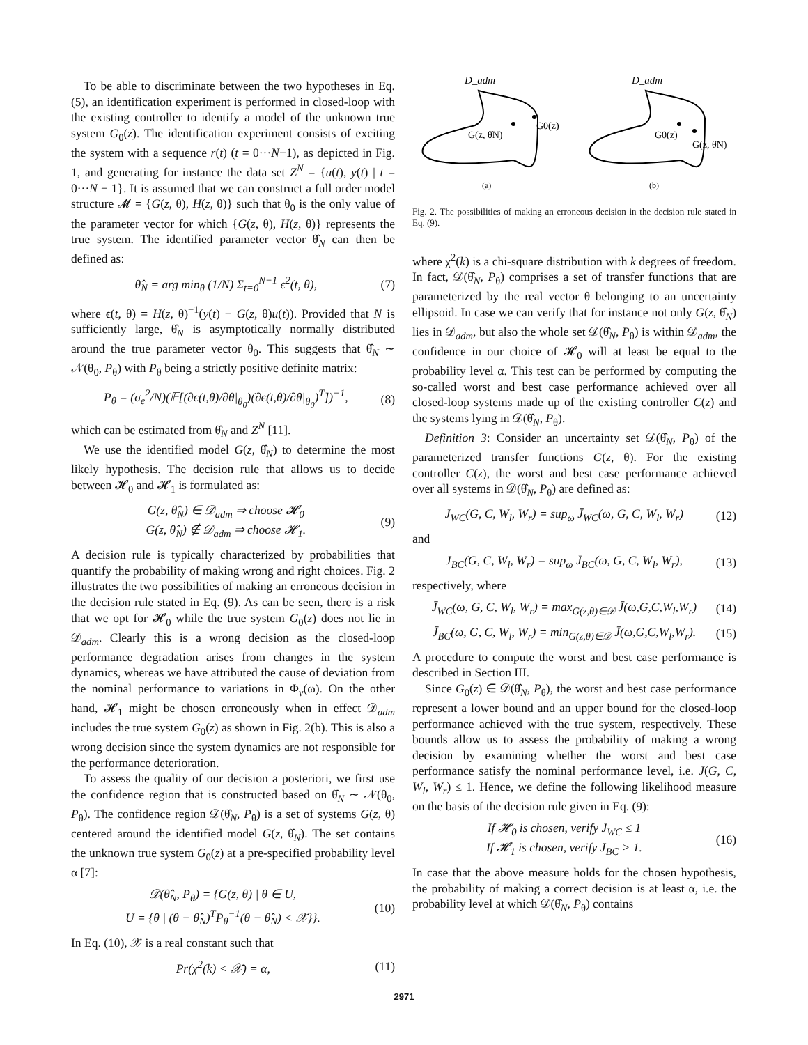To be able to discriminate between the two hypotheses in Eq. (5), an identification experiment is performed in closed-loop with the existing controller to identify a model of the unknown true system G<sub>0</sub>(z). The identification experiment consists of exciting the system with a sequence r(t) (t = 0···N−1), as depicted in Fig. 1, and generating for instance the data set Z<sup>N</sup> = {u(t), y(t) | t = 0···N − 1}. It is assumed that we can construct a full order model structure 𝓜 = {G(z, θ), H(z, θ)} such that θ<sub>0</sub> is the only value of the parameter vector for which {G(z, θ), H(z, θ)} represents the true system. The identified parameter vector θ̂<sub>N</sub> can then be defined as:
θ̂<sub>N</sub> = arg min<sub>θ</sub> (1/N) Σ<sub>t=0</sub><sup>N−1</sup> ϵ<sup>2</sup>(t, θ), (7)
where ϵ(t, θ) = H(z, θ)<sup>−1</sup>(y(t) − G(z, θ)u(t)). Provided that N is sufficiently large, θ̂<sub>N</sub> is asymptotically normally distributed around the true parameter vector θ<sub>0</sub>. This suggests that θ̂<sub>N</sub> ∼ 𝒩(θ<sub>0</sub>, P<sub>θ</sub>) with P<sub>θ</sub> being a strictly positive definite matrix:
P<sub>θ</sub> = (σ<sub>e</sub><sup>2</sup>/N)(𝔼[(∂ϵ(t,θ)/∂θ|<sub>θ<sub>0</sub></sub>)(∂ϵ(t,θ)/∂θ|<sub>θ<sub>0</sub></sub>)<sup>T</sup>])<sup>−1</sup>, (8)
which can be estimated from θ̂<sub>N</sub> and Z<sup>N</sup> [11].
We use the identified model G(z, θ̂<sub>N</sub>) to determine the most likely hypothesis. The decision rule that allows us to decide between 𝓗<sub>0</sub> and 𝓗<sub>1</sub> is formulated as:
G(z, θ̂<sub>N</sub>) ∈ 𝒟<sub>adm</sub> ⇒ choose 𝓗<sub>0</sub>
G(z, θ̂<sub>N</sub>) ∉ 𝒟<sub>adm</sub> ⇒ choose 𝓗<sub>1</sub>. (9)
A decision rule is typically characterized by probabilities that quantify the probability of making wrong and right choices. Fig. 2 illustrates the two possibilities of making an erroneous decision in the decision rule stated in Eq. (9). As can be seen, there is a risk that we opt for 𝓗<sub>0</sub> while the true system G<sub>0</sub>(z) does not lie in 𝒟<sub>adm</sub>. Clearly this is a wrong decision as the closed-loop performance degradation arises from changes in the system dynamics, whereas we have attributed the cause of deviation from the nominal performance to variations in Φ<sub>v</sub>(ω). On the other hand, 𝓗<sub>1</sub> might be chosen erroneously when in effect 𝒟<sub>adm</sub> includes the true system G<sub>0</sub>(z) as shown in Fig. 2(b). This is also a wrong decision since the system dynamics are not responsible for the performance deterioration.
To assess the quality of our decision a posteriori, we first use the confidence region that is constructed based on θ̂<sub>N</sub> ∼ 𝒩(θ<sub>0</sub>, P<sub>θ</sub>). The confidence region 𝒟(θ̂<sub>N</sub>, P<sub>θ</sub>) is a set of systems G(z, θ) centered around the identified model G(z, θ̂<sub>N</sub>). The set contains the unknown true system G<sub>0</sub>(z) at a pre-specified probability level α [7]:
𝒟(θ̂<sub>N</sub>, P<sub>θ</sub>) = {G(z, θ) | θ ∈ U,
U = {θ | (θ − θ̂<sub>N</sub>)<sup>T</sup>P<sub>θ</sub><sup>−1</sup>(θ − θ̂<sub>N</sub>) < 𝒳}}. (10)
In Eq. (10), 𝒳 is a real constant such that
Pr(χ<sup>2</sup>(k) < 𝒳) = α, (11)
D_adm
G(z, θ̂N)
G0(z)
D_adm
G0(z)
G(z, θ̂N)
(a)
(b)
Fig. 2. The possibilities of making an erroneous decision in the decision rule stated in Eq. (9).
where χ<sup>2</sup>(k) is a chi-square distribution with k degrees of freedom. In fact, 𝒟(θ̂<sub>N</sub>, P<sub>θ</sub>) comprises a set of transfer functions that are parameterized by the real vector θ belonging to an uncertainty ellipsoid. In case we can verify that for instance not only G(z, θ̂<sub>N</sub>) lies in 𝒟<sub>adm</sub>, but also the whole set 𝒟(θ̂<sub>N</sub>, P<sub>θ</sub>) is within 𝒟<sub>adm</sub>, the confidence in our choice of 𝓗<sub>0</sub> will at least be equal to the probability level α. This test can be performed by computing the so-called worst and best case performance achieved over all closed-loop systems made up of the existing controller C(z) and the systems lying in 𝒟(θ̂<sub>N</sub>, P<sub>θ</sub>).
Definition 3: Consider an uncertainty set 𝒟(θ̂<sub>N</sub>, P<sub>θ</sub>) of the parameterized transfer functions G(z, θ). For the existing controller C(z), the worst and best case performance achieved over all systems in 𝒟(θ̂<sub>N</sub>, P<sub>θ</sub>) are defined as:
J<sub>WC</sub>(G, C, W<sub>l</sub>, W<sub>r</sub>) = sup<sub>ω</sub> J̄<sub>WC</sub>(ω, G, C, W<sub>l</sub>, W<sub>r</sub>) (12)
and
J<sub>BC</sub>(G, C, W<sub>l</sub>, W<sub>r</sub>) = sup<sub>ω</sub> J̄<sub>BC</sub>(ω, G, C, W<sub>l</sub>, W<sub>r</sub>), (13)
respectively, where
J̄<sub>WC</sub>(ω, G, C, W<sub>l</sub>, W<sub>r</sub>) = max<sub>G(z,θ)∈𝒟</sub> J̄(ω,G,C,W<sub>l</sub>,W<sub>r</sub>) (14)
J̄<sub>BC</sub>(ω, G, C, W<sub>l</sub>, W<sub>r</sub>) = min<sub>G(z,θ)∈𝒟</sub> J̄(ω,G,C,W<sub>l</sub>,W<sub>r</sub>). (15)
A procedure to compute the worst and best case performance is described in Section III.
Since G<sub>0</sub>(z) ∈ 𝒟(θ̂<sub>N</sub>, P<sub>θ</sub>), the worst and best case performance represent a lower bound and an upper bound for the closed-loop performance achieved with the true system, respectively. These bounds allow us to assess the probability of making a wrong decision by examining whether the worst and best case performance satisfy the nominal performance level, i.e. J(G, C, W<sub>l</sub>, W<sub>r</sub>) ≤ 1. Hence, we define the following likelihood measure on the basis of the decision rule given in Eq. (9):
If 𝓗<sub>0</sub> is chosen, verify J<sub>WC</sub> ≤ 1
If 𝓗<sub>1</sub> is chosen, verify J<sub>BC</sub> > 1. (16)
In case that the above measure holds for the chosen hypothesis, the probability of making a correct decision is at least α, i.e. the probability level at which 𝒟(θ̂<sub>N</sub>, P<sub>θ</sub>) contains
2971